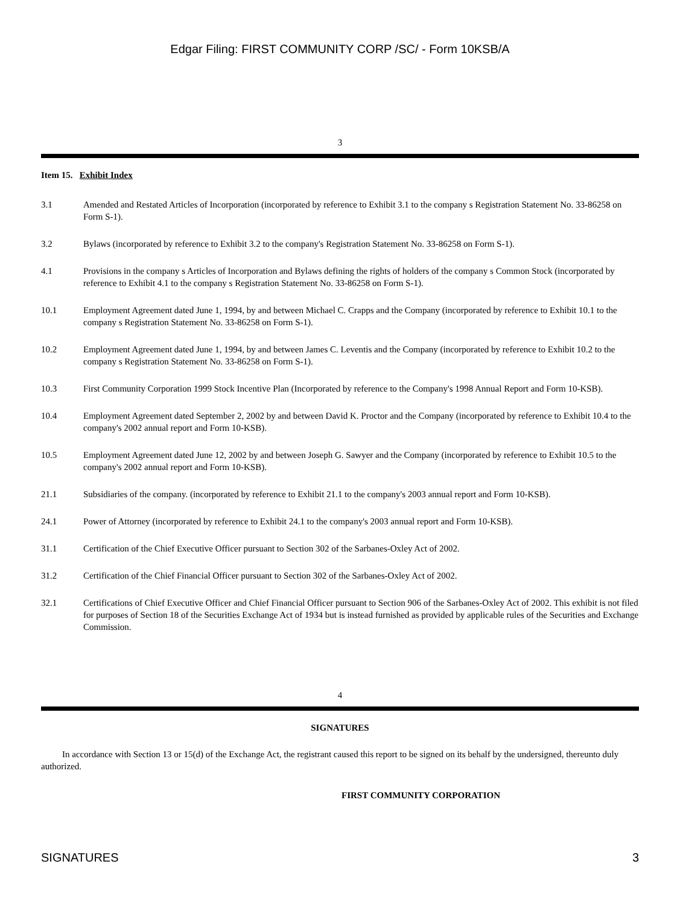Edgar Filing: FIRST COMMUNITY CORP /SC/ - Form 10KSB/A
3
Item 15. Exhibit Index
3.1 Amended and Restated Articles of Incorporation (incorporated by reference to Exhibit 3.1 to the company s Registration Statement No. 33-86258 on Form S-1).
3.2 Bylaws (incorporated by reference to Exhibit 3.2 to the company's Registration Statement No. 33-86258 on Form S-1).
4.1 Provisions in the company s Articles of Incorporation and Bylaws defining the rights of holders of the company s Common Stock (incorporated by reference to Exhibit 4.1 to the company s Registration Statement No. 33-86258 on Form S-1).
10.1 Employment Agreement dated June 1, 1994, by and between Michael C. Crapps and the Company (incorporated by reference to Exhibit 10.1 to the company s Registration Statement No. 33-86258 on Form S-1).
10.2 Employment Agreement dated June 1, 1994, by and between James C. Leventis and the Company (incorporated by reference to Exhibit 10.2 to the company s Registration Statement No. 33-86258 on Form S-1).
10.3 First Community Corporation 1999 Stock Incentive Plan (Incorporated by reference to the Company's 1998 Annual Report and Form 10-KSB).
10.4 Employment Agreement dated September 2, 2002 by and between David K. Proctor and the Company (incorporated by reference to Exhibit 10.4 to the company's 2002 annual report and Form 10-KSB).
10.5 Employment Agreement dated June 12, 2002 by and between Joseph G. Sawyer and the Company (incorporated by reference to Exhibit 10.5 to the company's 2002 annual report and Form 10-KSB).
21.1 Subsidiaries of the company. (incorporated by reference to Exhibit 21.1 to the company's 2003 annual report and Form 10-KSB).
24.1 Power of Attorney (incorporated by reference to Exhibit 24.1 to the company's 2003 annual report and Form 10-KSB).
31.1 Certification of the Chief Executive Officer pursuant to Section 302 of the Sarbanes-Oxley Act of 2002.
31.2 Certification of the Chief Financial Officer pursuant to Section 302 of the Sarbanes-Oxley Act of 2002.
32.1 Certifications of Chief Executive Officer and Chief Financial Officer pursuant to Section 906 of the Sarbanes-Oxley Act of 2002. This exhibit is not filed for purposes of Section 18 of the Securities Exchange Act of 1934 but is instead furnished as provided by applicable rules of the Securities and Exchange Commission.
4
SIGNATURES
In accordance with Section 13 or 15(d) of the Exchange Act, the registrant caused this report to be signed on its behalf by the undersigned, thereunto duly authorized.
FIRST COMMUNITY CORPORATION
SIGNATURES 3